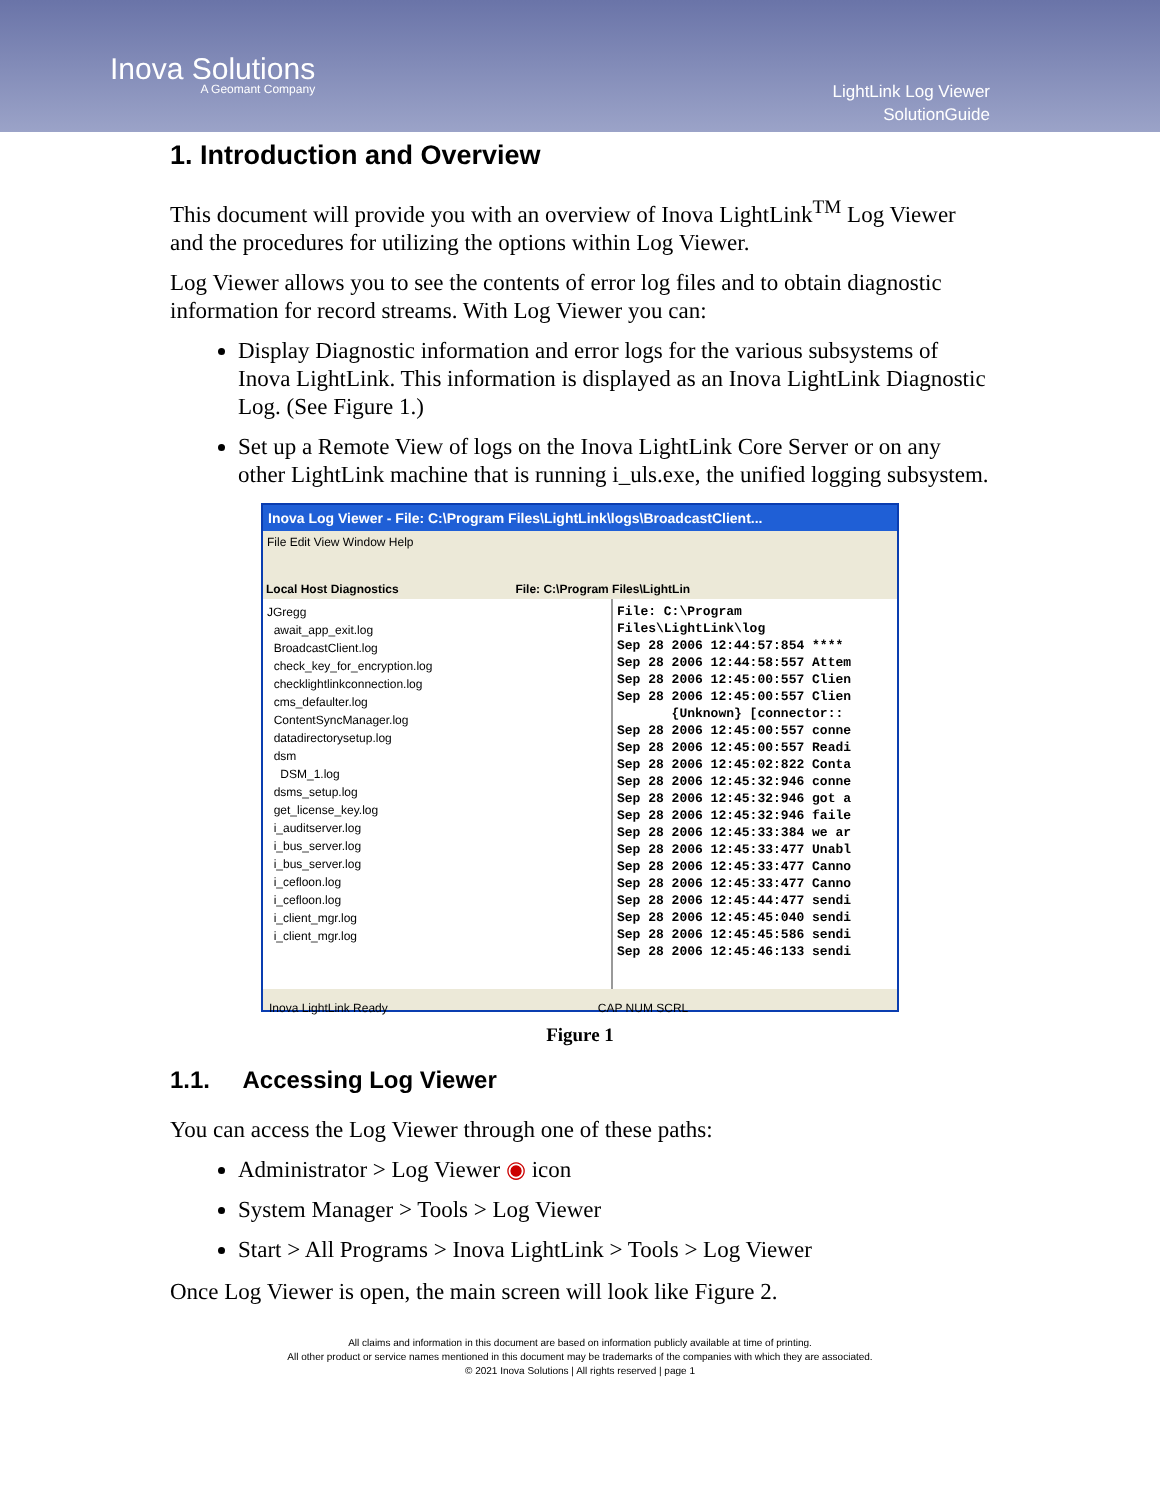Inova Solutions
A Geomant Company
LightLink Log Viewer
SolutionGuide
1. Introduction and Overview
This document will provide you with an overview of Inova LightLink<sup>TM</sup> Log Viewer and the procedures for utilizing the options within Log Viewer.
Log Viewer allows you to see the contents of error log files and to obtain diagnostic information for record streams. With Log Viewer you can:
Display Diagnostic information and error logs for the various subsystems of Inova LightLink. This information is displayed as an Inova LightLink Diagnostic Log. (See Figure 1.)
Set up a Remote View of logs on the Inova LightLink Core Server or on any other LightLink machine that is running i_uls.exe, the unified logging subsystem.
Inova Log Viewer - File: C:\Program Files\LightLink\logs\BroadcastClient...
File Edit View Window Help
Local Host Diagnostics File: C:\Program Files\LightLin
JGregg
await_app_exit.log
BroadcastClient.log
check_key_for_encryption.log
checklightlinkconnection.log
cms_defaulter.log
ContentSyncManager.log
datadirectorysetup.log
dsm
DSM_1.log
dsms_setup.log
get_license_key.log
i_auditserver.log
i_bus_server.log
i_bus_server.log
i_cefloon.log
i_cefloon.log
i_client_mgr.log
i_client_mgr.log
File: C:\Program Files\LightLink\log
Sep 28 2006 12:44:57:854 ****
Sep 28 2006 12:44:58:557 Attem
Sep 28 2006 12:45:00:557 Clien
Sep 28 2006 12:45:00:557 Clien
{Unknown} [connector::
Sep 28 2006 12:45:00:557 conne
Sep 28 2006 12:45:00:557 Readi
Sep 28 2006 12:45:02:822 Conta
Sep 28 2006 12:45:32:946 conne
Sep 28 2006 12:45:32:946 got a
Sep 28 2006 12:45:32:946 faile
Sep 28 2006 12:45:33:384 we ar
Sep 28 2006 12:45:33:477 Unabl
Sep 28 2006 12:45:33:477 Canno
Sep 28 2006 12:45:33:477 Canno
Sep 28 2006 12:45:44:477 sendi
Sep 28 2006 12:45:45:040 sendi
Sep 28 2006 12:45:45:586 sendi
Sep 28 2006 12:45:46:133 sendi
Inova LightLink Ready CAP NUM SCRL
Figure 1
1.1. Accessing Log Viewer
You can access the Log Viewer through one of these paths:
Administrator > Log Viewer ◉ icon
System Manager > Tools > Log Viewer
Start > All Programs > Inova LightLink > Tools > Log Viewer
Once Log Viewer is open, the main screen will look like Figure 2.
All claims and information in this document are based on information publicly available at time of printing.
All other product or service names mentioned in this document may be trademarks of the companies with which they are associated.
© 2021 Inova Solutions | All rights reserved | page 1